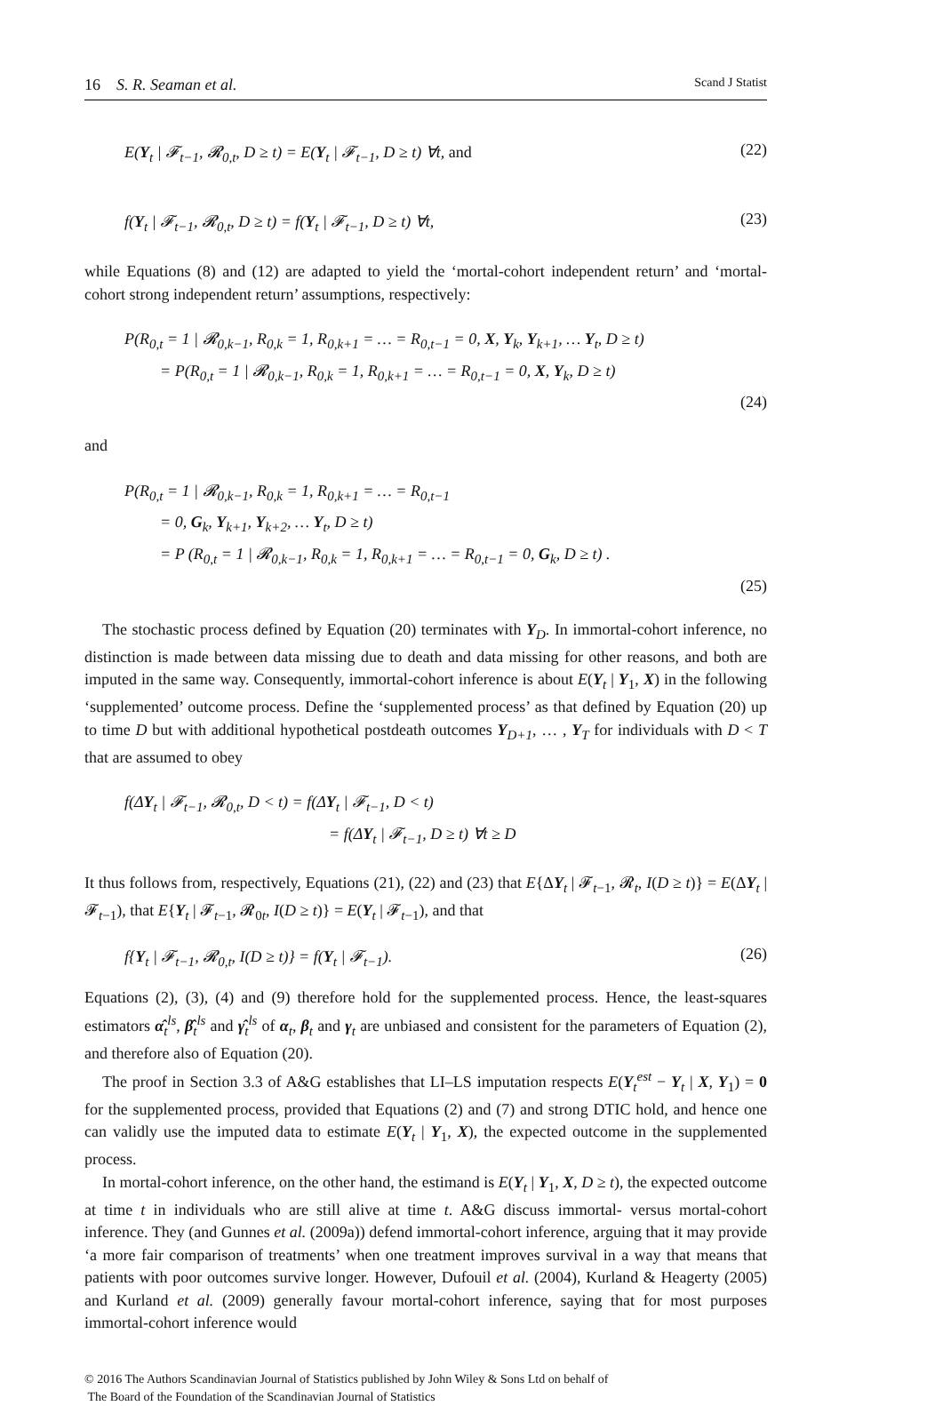16 S. R. Seaman et al. Scand J Statist
E(Y<sub>t</sub> | 𝓕<sub>t−1</sub>, 𝓡<sub>0,t</sub>, D ≥ t) = E(Y<sub>t</sub> | 𝓕<sub>t−1</sub>, D ≥ t) ∀t, and (22)
f(Y<sub>t</sub> | 𝓕<sub>t−1</sub>, 𝓡<sub>0,t</sub>, D ≥ t) = f(Y<sub>t</sub> | 𝓕<sub>t−1</sub>, D ≥ t) ∀t, (23)
while Equations (8) and (12) are adapted to yield the ‘mortal-cohort independent return’ and ‘mortal-cohort strong independent return’ assumptions, respectively:
P(R<sub>0,t</sub> = 1 | 𝓡<sub>0,k−1</sub>, R<sub>0,k</sub> = 1, R<sub>0,k+1</sub> = … = R<sub>0,t−1</sub> = 0, X, Y<sub>k</sub>, Y<sub>k+1</sub>, … Y<sub>t</sub>, D ≥ t)
= P(R<sub>0,t</sub> = 1 | 𝓡<sub>0,k−1</sub>, R<sub>0,k</sub> = 1, R<sub>0,k+1</sub> = … = R<sub>0,t−1</sub> = 0, X, Y<sub>k</sub>, D ≥ t)
(24)
and
P(R<sub>0,t</sub> = 1 | 𝓡<sub>0,k−1</sub>, R<sub>0,k</sub> = 1, R<sub>0,k+1</sub> = … = R<sub>0,t−1</sub>
= 0, G<sub>k</sub>, Y<sub>k+1</sub>, Y<sub>k+2</sub>, … Y<sub>t</sub>, D ≥ t)
= P (R<sub>0,t</sub> = 1 | 𝓡<sub>0,k−1</sub>, R<sub>0,k</sub> = 1, R<sub>0,k+1</sub> = … = R<sub>0,t−1</sub> = 0, G<sub>k</sub>, D ≥ t) .
(25)
The stochastic process defined by Equation (20) terminates with Y<sub>D</sub>. In immortal-cohort inference, no distinction is made between data missing due to death and data missing for other reasons, and both are imputed in the same way. Consequently, immortal-cohort inference is about E(Y<sub>t</sub> | Y<sub>1</sub>, X) in the following ‘supplemented’ outcome process. Define the ‘supplemented process’ as that defined by Equation (20) up to time D but with additional hypothetical postdeath outcomes Y<sub>D+1</sub>, … , Y<sub>T</sub> for individuals with D < T that are assumed to obey
f(ΔY<sub>t</sub> | 𝓕<sub>t−1</sub>, 𝓡<sub>0,t</sub>, D < t) = f(ΔY<sub>t</sub> | 𝓕<sub>t−1</sub>, D < t)
= f(ΔY<sub>t</sub> | 𝓕<sub>t−1</sub>, D ≥ t) ∀t ≥ D
It thus follows from, respectively, Equations (21), (22) and (23) that E{ΔY<sub>t</sub> | 𝓕<sub>t−1</sub>, 𝓡<sub>t</sub>, I(D ≥ t)} = E(ΔY<sub>t</sub> | 𝓕<sub>t−1</sub>), that E{Y<sub>t</sub> | 𝓕<sub>t−1</sub>, 𝓡<sub>0t</sub>, I(D ≥ t)} = E(Y<sub>t</sub> | 𝓕<sub>t−1</sub>), and that
f{Y<sub>t</sub> | 𝓕<sub>t−1</sub>, 𝓡<sub>0,t</sub>, I(D ≥ t)} = f(Y<sub>t</sub> | 𝓕<sub>t−1</sub>). (26)
Equations (2), (3), (4) and (9) therefore hold for the supplemented process. Hence, the least-squares estimators α̂<sub>t</sub><sup>ls</sup>, β̂<sub>t</sub><sup>ls</sup> and γ̂<sub>t</sub><sup>ls</sup> of α<sub>t</sub>, β<sub>t</sub> and γ<sub>t</sub> are unbiased and consistent for the parameters of Equation (2), and therefore also of Equation (20).
The proof in Section 3.3 of A&G establishes that LI–LS imputation respects E(Y<sub>t</sub><sup>est</sup> − Y<sub>t</sub> | X, Y<sub>1</sub>) = 0 for the supplemented process, provided that Equations (2) and (7) and strong DTIC hold, and hence one can validly use the imputed data to estimate E(Y<sub>t</sub> | Y<sub>1</sub>, X), the expected outcome in the supplemented process.
In mortal-cohort inference, on the other hand, the estimand is E(Y<sub>t</sub> | Y<sub>1</sub>, X, D ≥ t), the expected outcome at time t in individuals who are still alive at time t. A&G discuss immortal- versus mortal-cohort inference. They (and Gunnes et al. (2009a)) defend immortal-cohort inference, arguing that it may provide ‘a more fair comparison of treatments’ when one treatment improves survival in a way that means that patients with poor outcomes survive longer. However, Dufouil et al. (2004), Kurland & Heagerty (2005) and Kurland et al. (2009) generally favour mortal-cohort inference, saying that for most purposes immortal-cohort inference would
© 2016 The Authors Scandinavian Journal of Statistics published by John Wiley & Sons Ltd on behalf of
The Board of the Foundation of the Scandinavian Journal of Statistics